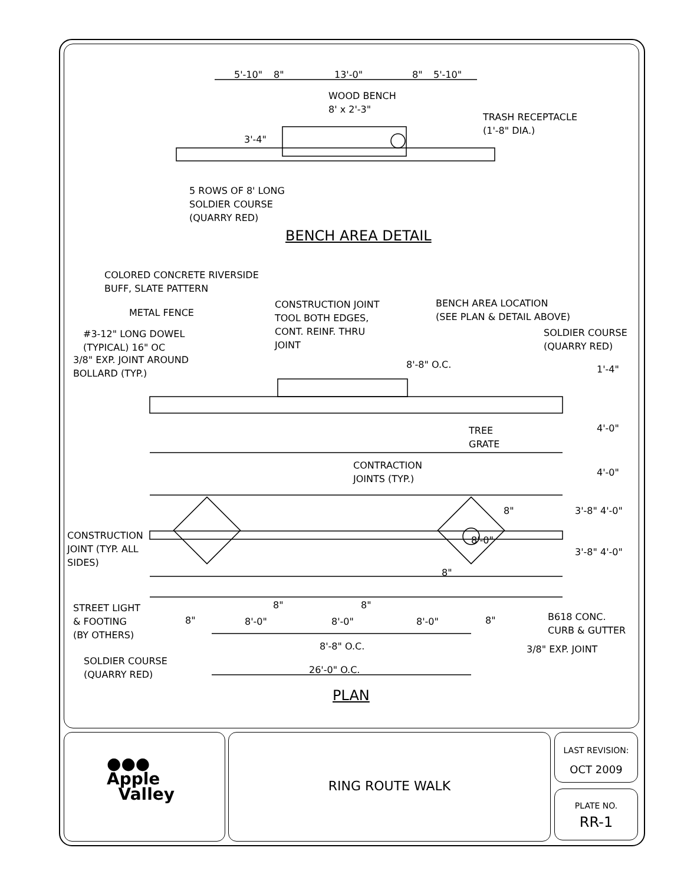5'-10" 8" 13'-0" 8" 5'-10"
WOOD BENCH
8' x 2'-3"
TRASH RECEPTACLE
(1'-8" DIA.)
3'-4"
5 ROWS OF 8' LONG
SOLDIER COURSE
(QUARRY RED)
BENCH AREA DETAIL
COLORED CONCRETE RIVERSIDE
BUFF, SLATE PATTERN
METAL FENCE
CONSTRUCTION JOINT
TOOL BOTH EDGES,
CONT. REINF. THRU
JOINT
BENCH AREA LOCATION
(SEE PLAN & DETAIL ABOVE)
#3-12" LONG DOWEL
(TYPICAL) 16" OC
SOLDIER COURSE
(QUARRY RED)
3/8" EXP. JOINT AROUND
BOLLARD (TYP.)
8'-8" O.C. 1'-4"
TREE
GRATE
4'-0"
CONTRACTION
JOINTS (TYP.)
4'-0"
3'-8" 4'-0"
CONSTRUCTION
JOINT (TYP. ALL
SIDES)
3'-8" 4'-0"
8"
8'-0"
8"
STREET LIGHT
& FOOTING
(BY OTHERS)
8" 8"
8" 8'-0" 8'-0" 8'-0" 8"
B618 CONC.
CURB & GUTTER
8'-8" O.C. 3/8" EXP. JOINT
SOLDIER COURSE
(QUARRY RED)
26'-0" O.C.
PLAN
●●●
Apple
Valley
RING ROUTE WALK
LAST REVISION:
OCT 2009
PLATE NO.
RR-1